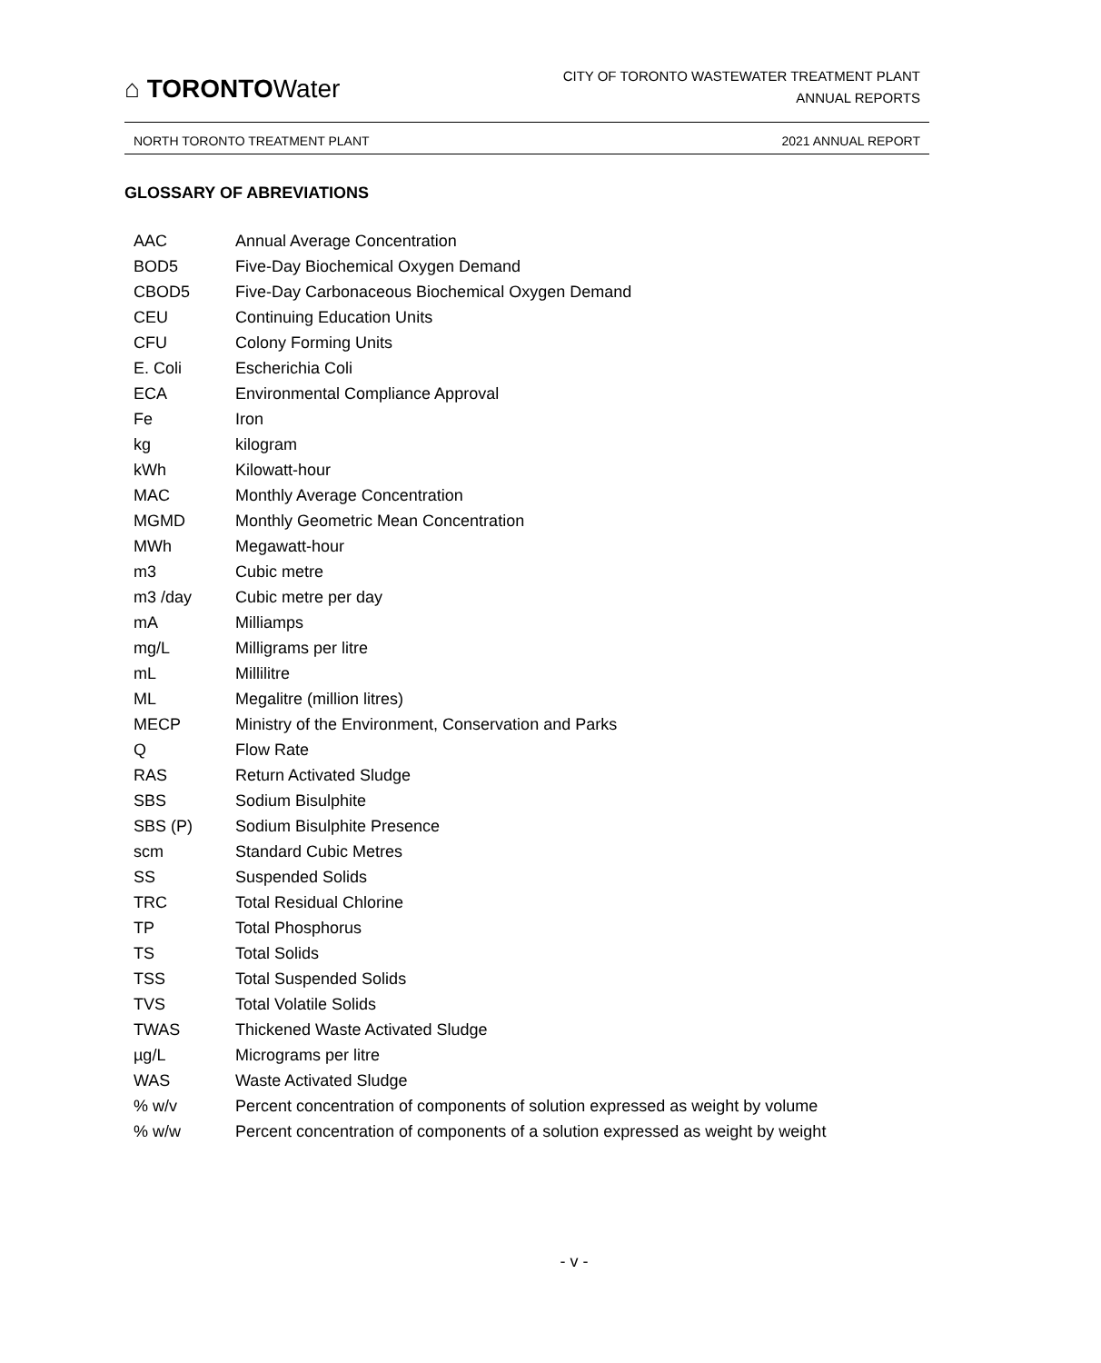⌂ TORONTOWater
CITY OF TORONTO WASTEWATER TREATMENT PLANT
ANNUAL REPORTS
NORTH TORONTO TREATMENT PLANT 2021 ANNUAL REPORT
GLOSSARY OF ABREVIATIONS
| AAC | Annual Average Concentration |
| BOD5 | Five-Day Biochemical Oxygen Demand |
| CBOD5 | Five-Day Carbonaceous Biochemical Oxygen Demand |
| CEU | Continuing Education Units |
| CFU | Colony Forming Units |
| E. Coli | Escherichia Coli |
| ECA | Environmental Compliance Approval |
| Fe | Iron |
| kg | kilogram |
| kWh | Kilowatt-hour |
| MAC | Monthly Average Concentration |
| MGMD | Monthly Geometric Mean Concentration |
| MWh | Megawatt-hour |
| m3 | Cubic metre |
| m3 /day | Cubic metre per day |
| mA | Milliamps |
| mg/L | Milligrams per litre |
| mL | Millilitre |
| ML | Megalitre (million litres) |
| MECP | Ministry of the Environment, Conservation and Parks |
| Q | Flow Rate |
| RAS | Return Activated Sludge |
| SBS | Sodium Bisulphite |
| SBS (P) | Sodium Bisulphite Presence |
| scm | Standard Cubic Metres |
| SS | Suspended Solids |
| TRC | Total Residual Chlorine |
| TP | Total Phosphorus |
| TS | Total Solids |
| TSS | Total Suspended Solids |
| TVS | Total Volatile Solids |
| TWAS | Thickened Waste Activated Sludge |
| µg/L | Micrograms per litre |
| WAS | Waste Activated Sludge |
| % w/v | Percent concentration of components of solution expressed as weight by volume |
| % w/w | Percent concentration of components of a solution expressed as weight by weight |
- v -